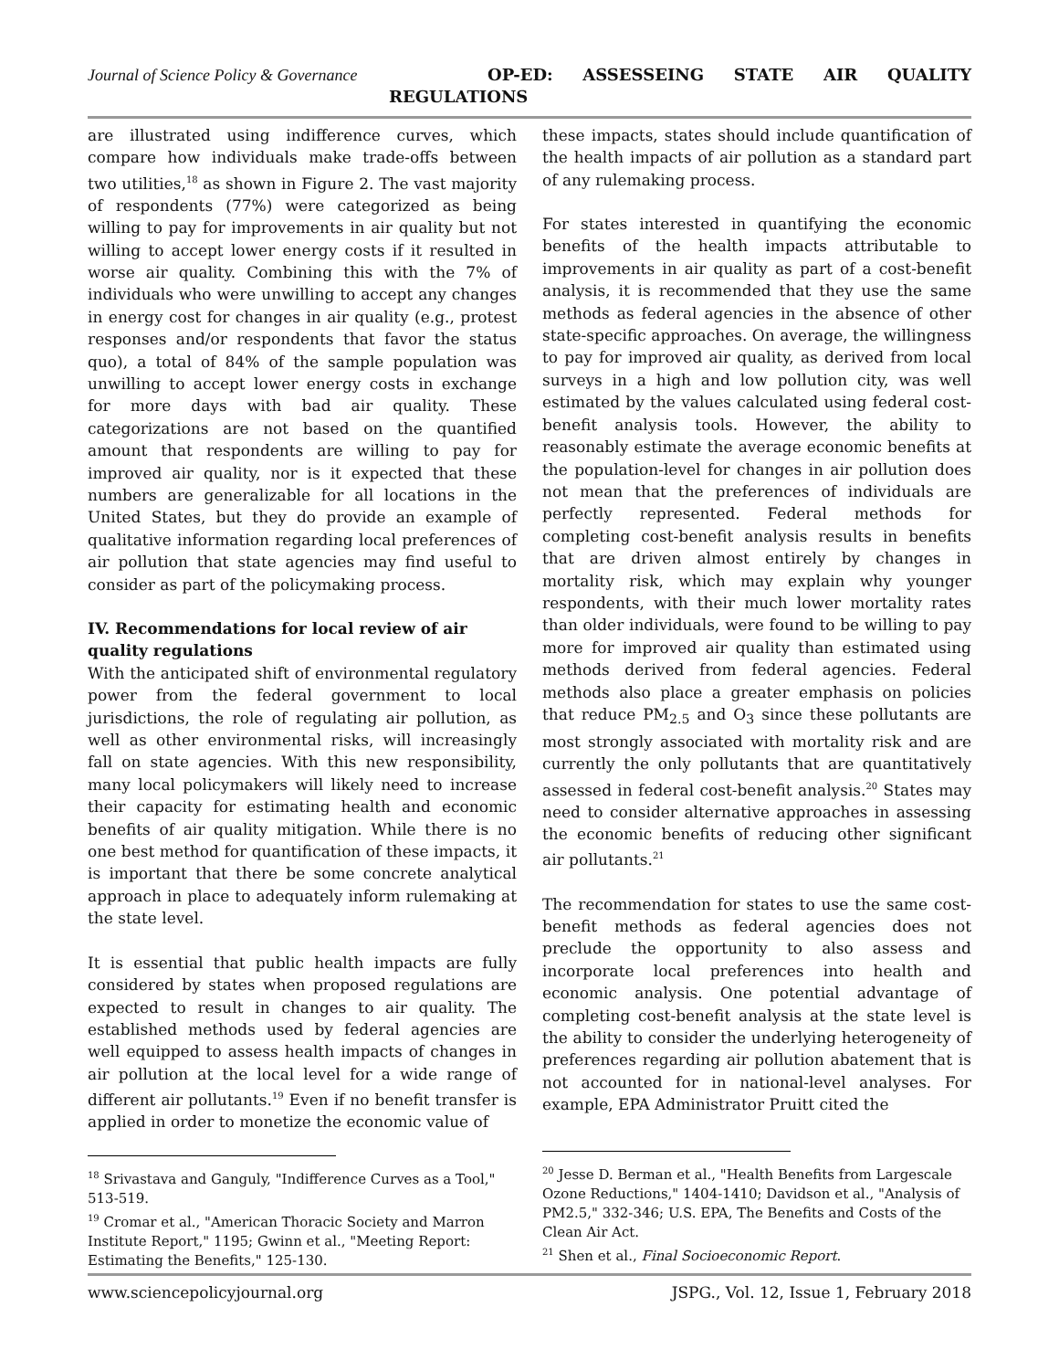Journal of Science Policy & Governance OP-ED: ASSESSEING STATE AIR QUALITY
REGULATIONS
are illustrated using indifference curves, which compare how individuals make trade-offs between two utilities,<sup>18</sup> as shown in Figure 2. The vast majority of respondents (77%) were categorized as being willing to pay for improvements in air quality but not willing to accept lower energy costs if it resulted in worse air quality. Combining this with the 7% of individuals who were unwilling to accept any changes in energy cost for changes in air quality (e.g., protest responses and/or respondents that favor the status quo), a total of 84% of the sample population was unwilling to accept lower energy costs in exchange for more days with bad air quality. These categorizations are not based on the quantified amount that respondents are willing to pay for improved air quality, nor is it expected that these numbers are generalizable for all locations in the United States, but they do provide an example of qualitative information regarding local preferences of air pollution that state agencies may find useful to consider as part of the policymaking process.
IV. Recommendations for local review of air quality regulations
With the anticipated shift of environmental regulatory power from the federal government to local jurisdictions, the role of regulating air pollution, as well as other environmental risks, will increasingly fall on state agencies. With this new responsibility, many local policymakers will likely need to increase their capacity for estimating health and economic benefits of air quality mitigation. While there is no one best method for quantification of these impacts, it is important that there be some concrete analytical approach in place to adequately inform rulemaking at the state level.
It is essential that public health impacts are fully considered by states when proposed regulations are expected to result in changes to air quality. The established methods used by federal agencies are well equipped to assess health impacts of changes in air pollution at the local level for a wide range of different air pollutants.<sup>19</sup> Even if no benefit transfer is applied in order to monetize the economic value of
<sup>18</sup> Srivastava and Ganguly, "Indifference Curves as a Tool," 513-519.
<sup>19</sup> Cromar et al., "American Thoracic Society and Marron Institute Report," 1195; Gwinn et al., "Meeting Report: Estimating the Benefits," 125-130.
these impacts, states should include quantification of the health impacts of air pollution as a standard part of any rulemaking process.
For states interested in quantifying the economic benefits of the health impacts attributable to improvements in air quality as part of a cost-benefit analysis, it is recommended that they use the same methods as federal agencies in the absence of other state-specific approaches. On average, the willingness to pay for improved air quality, as derived from local surveys in a high and low pollution city, was well estimated by the values calculated using federal cost-benefit analysis tools. However, the ability to reasonably estimate the average economic benefits at the population-level for changes in air pollution does not mean that the preferences of individuals are perfectly represented. Federal methods for completing cost-benefit analysis results in benefits that are driven almost entirely by changes in mortality risk, which may explain why younger respondents, with their much lower mortality rates than older individuals, were found to be willing to pay more for improved air quality than estimated using methods derived from federal agencies. Federal methods also place a greater emphasis on policies that reduce PM<sub>2.5</sub> and O<sub>3</sub> since these pollutants are most strongly associated with mortality risk and are currently the only pollutants that are quantitatively assessed in federal cost-benefit analysis.<sup>20</sup> States may need to consider alternative approaches in assessing the economic benefits of reducing other significant air pollutants.<sup>21</sup>
The recommendation for states to use the same cost-benefit methods as federal agencies does not preclude the opportunity to also assess and incorporate local preferences into health and economic analysis. One potential advantage of completing cost-benefit analysis at the state level is the ability to consider the underlying heterogeneity of preferences regarding air pollution abatement that is not accounted for in national-level analyses. For example, EPA Administrator Pruitt cited the
<sup>20</sup> Jesse D. Berman et al., "Health Benefits from Largescale Ozone Reductions," 1404-1410; Davidson et al., "Analysis of PM2.5," 332-346; U.S. EPA, The Benefits and Costs of the Clean Air Act.
<sup>21</sup> Shen et al., Final Socioeconomic Report.
www.sciencepolicyjournal.org JSPG., Vol. 12, Issue 1, February 2018